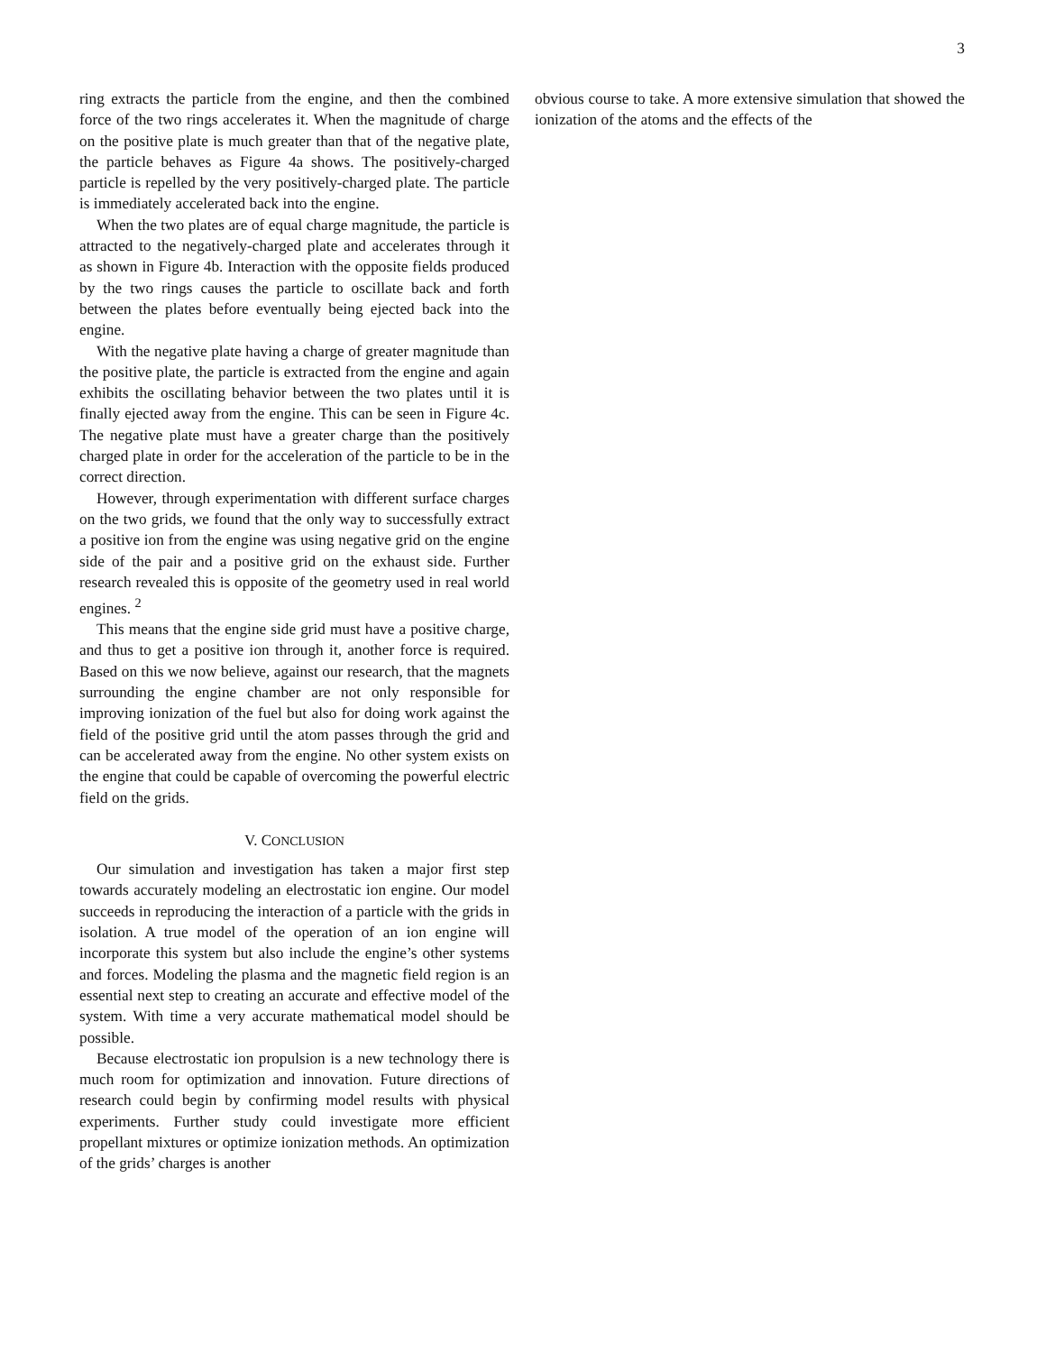3
ring extracts the particle from the engine, and then the combined force of the two rings accelerates it. When the magnitude of charge on the positive plate is much greater than that of the negative plate, the particle behaves as Figure 4a shows. The positively-charged particle is repelled by the very positively-charged plate. The particle is immediately accelerated back into the engine.
When the two plates are of equal charge magnitude, the particle is attracted to the negatively-charged plate and accelerates through it as shown in Figure 4b. Interaction with the opposite fields produced by the two rings causes the particle to oscillate back and forth between the plates before eventually being ejected back into the engine.
With the negative plate having a charge of greater magnitude than the positive plate, the particle is extracted from the engine and again exhibits the oscillating behavior between the two plates until it is finally ejected away from the engine. This can be seen in Figure 4c. The negative plate must have a greater charge than the positively charged plate in order for the acceleration of the particle to be in the correct direction.
However, through experimentation with different surface charges on the two grids, we found that the only way to successfully extract a positive ion from the engine was using negative grid on the engine side of the pair and a positive grid on the exhaust side. Further research revealed this is opposite of the geometry used in real world engines. <sup>2</sup>
This means that the engine side grid must have a positive charge, and thus to get a positive ion through it, another force is required. Based on this we now believe, against our research, that the magnets surrounding the engine chamber are not only responsible for improving ionization of the fuel but also for doing work against the field of the positive grid until the atom passes through the grid and can be accelerated away from the engine. No other system exists on the engine that could be capable of overcoming the powerful electric field on the grids.
V. CONCLUSION
Our simulation and investigation has taken a major first step towards accurately modeling an electrostatic ion engine. Our model succeeds in reproducing the interaction of a particle with the grids in isolation. A true model of the operation of an ion engine will incorporate this system but also include the engine’s other systems and forces. Modeling the plasma and the magnetic field region is an essential next step to creating an accurate and effective model of the system. With time a very accurate mathematical model should be possible.
Because electrostatic ion propulsion is a new technology there is much room for optimization and innovation. Future directions of research could begin by confirming model results with physical experiments. Further study could investigate more efficient propellant mixtures or optimize ionization methods. An optimization of the grids’ charges is another
obvious course to take. A more extensive simulation that showed the ionization of the atoms and the effects of the